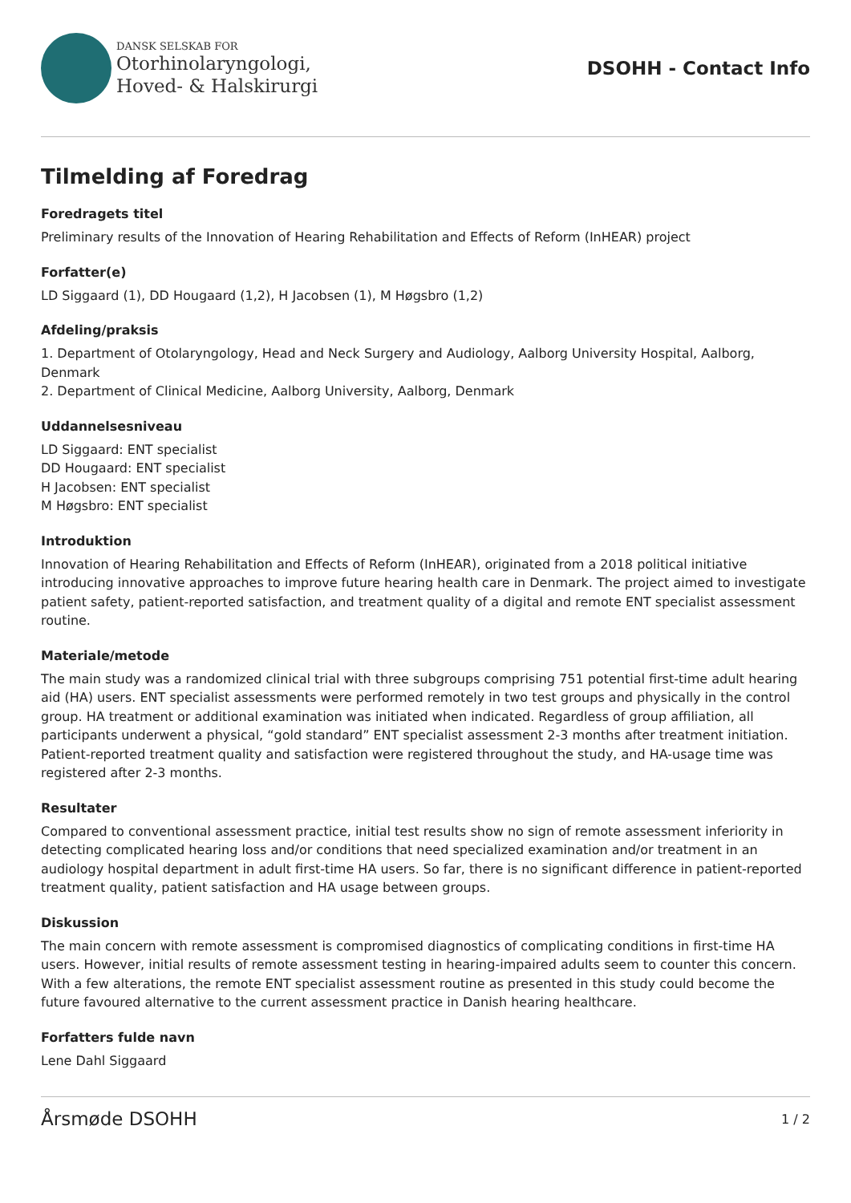DANSK SELSKAB FOR
Otorhinolaryngologi,
Hoved- & Halskirurgi
DSOHH - Contact Info
Tilmelding af Foredrag
Foredragets titel
Preliminary results of the Innovation of Hearing Rehabilitation and Effects of Reform (InHEAR) project
Forfatter(e)
LD Siggaard (1), DD Hougaard (1,2), H Jacobsen (1), M Høgsbro (1,2)
Afdeling/praksis
1. Department of Otolaryngology, Head and Neck Surgery and Audiology, Aalborg University Hospital, Aalborg, Denmark
2. Department of Clinical Medicine, Aalborg University, Aalborg, Denmark
Uddannelsesniveau
LD Siggaard: ENT specialist
DD Hougaard: ENT specialist
H Jacobsen: ENT specialist
M Høgsbro: ENT specialist
Introduktion
Innovation of Hearing Rehabilitation and Effects of Reform (InHEAR), originated from a 2018 political initiative introducing innovative approaches to improve future hearing health care in Denmark. The project aimed to investigate patient safety, patient-reported satisfaction, and treatment quality of a digital and remote ENT specialist assessment routine.
Materiale/metode
The main study was a randomized clinical trial with three subgroups comprising 751 potential first-time adult hearing aid (HA) users. ENT specialist assessments were performed remotely in two test groups and physically in the control group. HA treatment or additional examination was initiated when indicated. Regardless of group affiliation, all participants underwent a physical, “gold standard” ENT specialist assessment 2-3 months after treatment initiation. Patient-reported treatment quality and satisfaction were registered throughout the study, and HA-usage time was registered after 2-3 months.
Resultater
Compared to conventional assessment practice, initial test results show no sign of remote assessment inferiority in detecting complicated hearing loss and/or conditions that need specialized examination and/or treatment in an audiology hospital department in adult first-time HA users. So far, there is no significant difference in patient-reported treatment quality, patient satisfaction and HA usage between groups.
Diskussion
The main concern with remote assessment is compromised diagnostics of complicating conditions in first-time HA users. However, initial results of remote assessment testing in hearing-impaired adults seem to counter this concern. With a few alterations, the remote ENT specialist assessment routine as presented in this study could become the future favoured alternative to the current assessment practice in Danish hearing healthcare.
Forfatters fulde navn
Lene Dahl Siggaard
Årsmøde DSOHH 1 / 2